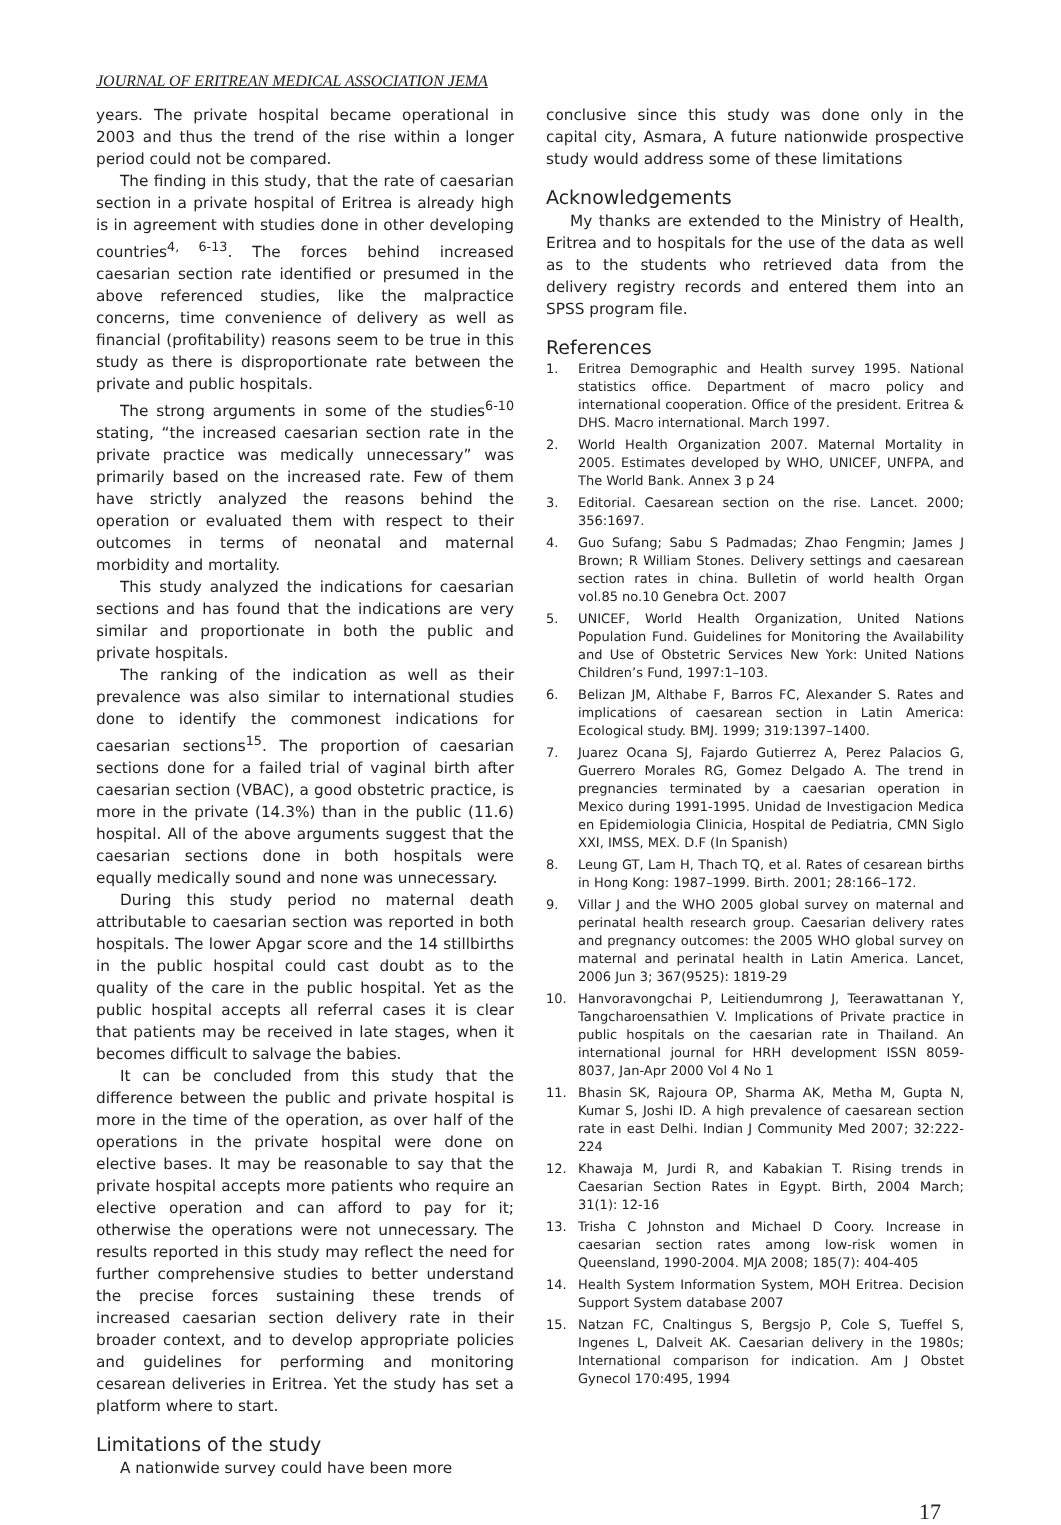JOURNAL OF ERITREAN MEDICAL ASSOCIATION JEMA
years. The private hospital became operational in 2003 and thus the trend of the rise within a longer period could not be compared.
The finding in this study, that the rate of caesarian section in a private hospital of Eritrea is already high is in agreement with studies done in other developing countries<sup>4, 6-13</sup>. The forces behind increased caesarian section rate identified or presumed in the above referenced studies, like the malpractice concerns, time convenience of delivery as well as financial (profitability) reasons seem to be true in this study as there is disproportionate rate between the private and public hospitals.
The strong arguments in some of the studies<sup>6-10</sup> stating, “the increased caesarian section rate in the private practice was medically unnecessary” was primarily based on the increased rate. Few of them have strictly analyzed the reasons behind the operation or evaluated them with respect to their outcomes in terms of neonatal and maternal morbidity and mortality.
This study analyzed the indications for caesarian sections and has found that the indications are very similar and proportionate in both the public and private hospitals.
The ranking of the indication as well as their prevalence was also similar to international studies done to identify the commonest indications for caesarian sections<sup>15</sup>. The proportion of caesarian sections done for a failed trial of vaginal birth after caesarian section (VBAC), a good obstetric practice, is more in the private (14.3%) than in the public (11.6) hospital. All of the above arguments suggest that the caesarian sections done in both hospitals were equally medically sound and none was unnecessary.
During this study period no maternal death attributable to caesarian section was reported in both hospitals. The lower Apgar score and the 14 stillbirths in the public hospital could cast doubt as to the quality of the care in the public hospital. Yet as the public hospital accepts all referral cases it is clear that patients may be received in late stages, when it becomes difficult to salvage the babies.
It can be concluded from this study that the difference between the public and private hospital is more in the time of the operation, as over half of the operations in the private hospital were done on elective bases. It may be reasonable to say that the private hospital accepts more patients who require an elective operation and can afford to pay for it; otherwise the operations were not unnecessary. The results reported in this study may reflect the need for further comprehensive studies to better understand the precise forces sustaining these trends of increased caesarian section delivery rate in their broader context, and to develop appropriate policies and guidelines for performing and monitoring cesarean deliveries in Eritrea. Yet the study has set a platform where to start.
Limitations of the study
A nationwide survey could have been more
conclusive since this study was done only in the capital city, Asmara, A future nationwide prospective study would address some of these limitations
Acknowledgements
My thanks are extended to the Ministry of Health, Eritrea and to hospitals for the use of the data as well as to the students who retrieved data from the delivery registry records and entered them into an SPSS program file.
References
1. Eritrea Demographic and Health survey 1995. National statistics office. Department of macro policy and international cooperation. Office of the president. Eritrea & DHS. Macro international. March 1997.
2. World Health Organization 2007. Maternal Mortality in 2005. Estimates developed by WHO, UNICEF, UNFPA, and The World Bank. Annex 3 p 24
3. Editorial. Caesarean section on the rise. Lancet. 2000; 356:1697.
4. Guo Sufang; Sabu S Padmadas; Zhao Fengmin; James J Brown; R William Stones. Delivery settings and caesarean section rates in china. Bulletin of world health Organ vol.85 no.10 Genebra Oct. 2007
5. UNICEF, World Health Organization, United Nations Population Fund. Guidelines for Monitoring the Availability and Use of Obstetric Services New York: United Nations Children’s Fund, 1997:1–103.
6. Belizan JM, Althabe F, Barros FC, Alexander S. Rates and implications of caesarean section in Latin America: Ecological study. BMJ. 1999; 319:1397–1400.
7. Juarez Ocana SJ, Fajardo Gutierrez A, Perez Palacios G, Guerrero Morales RG, Gomez Delgado A. The trend in pregnancies terminated by a caesarian operation in Mexico during 1991-1995. Unidad de Investigacion Medica en Epidemiologia Clinicia, Hospital de Pediatria, CMN Siglo XXI, IMSS, MEX. D.F (In Spanish)
8. Leung GT, Lam H, Thach TQ, et al. Rates of cesarean births in Hong Kong: 1987–1999. Birth. 2001; 28:166–172.
9. Villar J and the WHO 2005 global survey on maternal and perinatal health research group. Caesarian delivery rates and pregnancy outcomes: the 2005 WHO global survey on maternal and perinatal health in Latin America. Lancet, 2006 Jun 3; 367(9525): 1819-29
10. Hanvoravongchai P, Leitiendumrong J, Teerawattanan Y, Tangcharoensathien V. Implications of Private practice in public hospitals on the caesarian rate in Thailand. An international journal for HRH development ISSN 8059-8037, Jan-Apr 2000 Vol 4 No 1
11. Bhasin SK, Rajoura OP, Sharma AK, Metha M, Gupta N, Kumar S, Joshi ID. A high prevalence of caesarean section rate in east Delhi. Indian J Community Med 2007; 32:222-224
12. Khawaja M, Jurdi R, and Kabakian T. Rising trends in Caesarian Section Rates in Egypt. Birth, 2004 March; 31(1): 12-16
13. Trisha C Johnston and Michael D Coory. Increase in caesarian section rates among low-risk women in Queensland, 1990-2004. MJA 2008; 185(7): 404-405
14. Health System Information System, MOH Eritrea. Decision Support System database 2007
15. Natzan FC, Cnaltingus S, Bergsjo P, Cole S, Tueffel S, Ingenes L, Dalveit AK. Caesarian delivery in the 1980s; International comparison for indication. Am J Obstet Gynecol 170:495, 1994
17